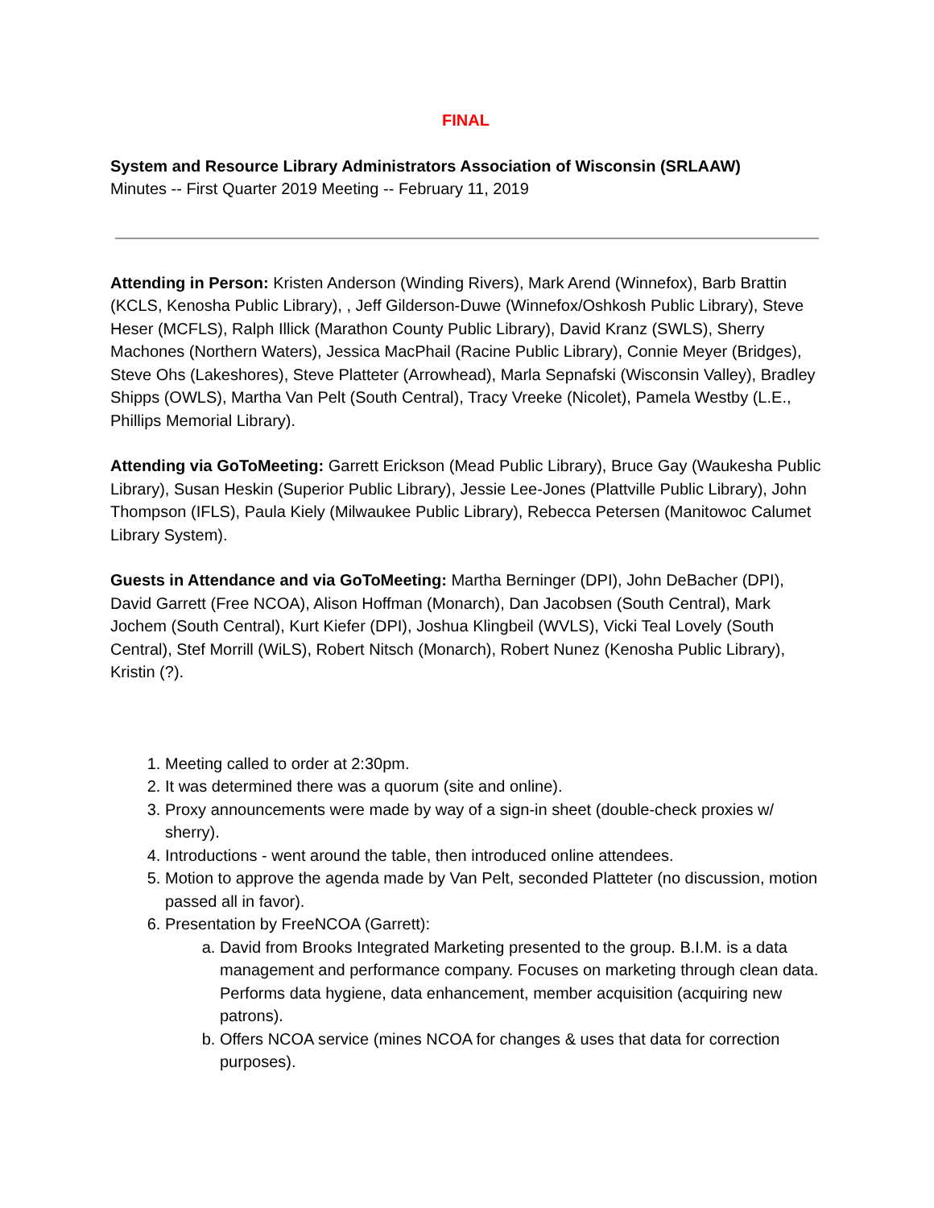FINAL
System and Resource Library Administrators Association of Wisconsin (SRLAAW)
Minutes -- First Quarter 2019 Meeting -- February 11, 2019
Attending in Person: Kristen Anderson (Winding Rivers), Mark Arend (Winnefox), Barb Brattin (KCLS, Kenosha Public Library), , Jeff Gilderson-Duwe (Winnefox/Oshkosh Public Library), Steve Heser (MCFLS), Ralph Illick (Marathon County Public Library), David Kranz (SWLS), Sherry Machones (Northern Waters), Jessica MacPhail (Racine Public Library), Connie Meyer (Bridges), Steve Ohs (Lakeshores), Steve Platteter (Arrowhead), Marla Sepnafski (Wisconsin Valley), Bradley Shipps (OWLS), Martha Van Pelt (South Central), Tracy Vreeke (Nicolet), Pamela Westby (L.E., Phillips Memorial Library).
Attending via GoToMeeting: Garrett Erickson (Mead Public Library), Bruce Gay (Waukesha Public Library), Susan Heskin (Superior Public Library), Jessie Lee-Jones (Plattville Public Library), John Thompson (IFLS), Paula Kiely (Milwaukee Public Library), Rebecca Petersen (Manitowoc Calumet Library System).
Guests in Attendance and via GoToMeeting: Martha Berninger (DPI), John DeBacher (DPI), David Garrett (Free NCOA), Alison Hoffman (Monarch), Dan Jacobsen (South Central), Mark Jochem (South Central), Kurt Kiefer (DPI), Joshua Klingbeil (WVLS), Vicki Teal Lovely (South Central), Stef Morrill (WiLS), Robert Nitsch (Monarch), Robert Nunez (Kenosha Public Library), Kristin (?).
1. Meeting called to order at 2:30pm.
2. It was determined there was a quorum (site and online).
3. Proxy announcements were made by way of a sign-in sheet (double-check proxies w/ sherry).
4. Introductions - went around the table, then introduced online attendees.
5. Motion to approve the agenda made by Van Pelt, seconded Platteter (no discussion, motion passed all in favor).
6. Presentation by FreeNCOA (Garrett):
a. David from Brooks Integrated Marketing presented to the group. B.I.M. is a data management and performance company. Focuses on marketing through clean data. Performs data hygiene, data enhancement, member acquisition (acquiring new patrons).
b. Offers NCOA service (mines NCOA for changes & uses that data for correction purposes).